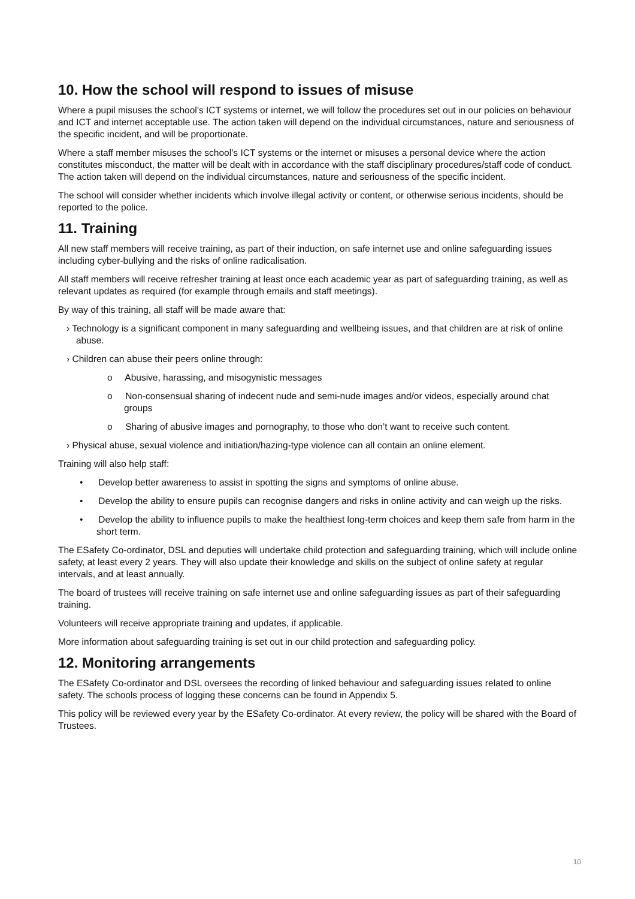10. How the school will respond to issues of misuse
Where a pupil misuses the school’s ICT systems or internet, we will follow the procedures set out in our policies on behaviour and ICT and internet acceptable use. The action taken will depend on the individual circumstances, nature and seriousness of the specific incident, and will be proportionate.
Where a staff member misuses the school’s ICT systems or the internet or misuses a personal device where the action constitutes misconduct, the matter will be dealt with in accordance with the staff disciplinary procedures/staff code of conduct. The action taken will depend on the individual circumstances, nature and seriousness of the specific incident.
The school will consider whether incidents which involve illegal activity or content, or otherwise serious incidents, should be reported to the police.
11. Training
All new staff members will receive training, as part of their induction, on safe internet use and online safeguarding issues including cyber-bullying and the risks of online radicalisation.
All staff members will receive refresher training at least once each academic year as part of safeguarding training, as well as relevant updates as required (for example through emails and staff meetings).
By way of this training, all staff will be made aware that:
› Technology is a significant component in many safeguarding and wellbeing issues, and that children are at risk of online abuse.
› Children can abuse their peers online through:
o Abusive, harassing, and misogynistic messages
o Non-consensual sharing of indecent nude and semi-nude images and/or videos, especially around chat groups
o Sharing of abusive images and pornography, to those who don’t want to receive such content.
› Physical abuse, sexual violence and initiation/hazing-type violence can all contain an online element.
Training will also help staff:
• Develop better awareness to assist in spotting the signs and symptoms of online abuse.
• Develop the ability to ensure pupils can recognise dangers and risks in online activity and can weigh up the risks.
• Develop the ability to influence pupils to make the healthiest long-term choices and keep them safe from harm in the short term.
The ESafety Co-ordinator, DSL and deputies will undertake child protection and safeguarding training, which will include online safety, at least every 2 years. They will also update their knowledge and skills on the subject of online safety at regular intervals, and at least annually.
The board of trustees will receive training on safe internet use and online safeguarding issues as part of their safeguarding training.
Volunteers will receive appropriate training and updates, if applicable.
More information about safeguarding training is set out in our child protection and safeguarding policy.
12. Monitoring arrangements
The ESafety Co-ordinator and DSL oversees the recording of linked behaviour and safeguarding issues related to online safety. The schools process of logging these concerns can be found in Appendix 5.
This policy will be reviewed every year by the ESafety Co-ordinator. At every review, the policy will be shared with the Board of Trustees.
10